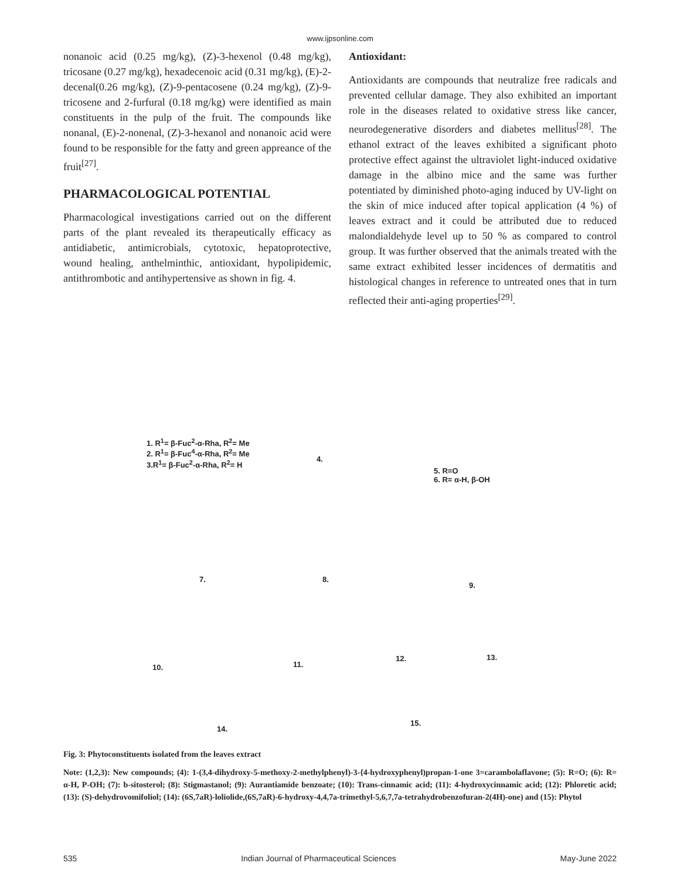www.ijpsonline.com
nonanoic acid (0.25 mg/kg), (Z)-3-hexenol (0.48 mg/kg), tricosane (0.27 mg/kg), hexadecenoic acid (0.31 mg/kg), (E)-2-decenal(0.26 mg/kg), (Z)-9-pentacosene (0.24 mg/kg), (Z)-9-tricosene and 2-furfural (0.18 mg/kg) were identified as main constituents in the pulp of the fruit. The compounds like nonanal, (E)-2-nonenal, (Z)-3-hexanol and nonanoic acid were found to be responsible for the fatty and green appreance of the fruit<sup>[27]</sup>.
PHARMACOLOGICAL POTENTIAL
Pharmacological investigations carried out on the different parts of the plant revealed its therapeutically efficacy as antidiabetic, antimicrobials, cytotoxic, hepatoprotective, wound healing, anthelminthic, antioxidant, hypolipidemic, antithrombotic and antihypertensive as shown in fig. 4.
Antioxidant:
Antioxidants are compounds that neutralize free radicals and prevented cellular damage. They also exhibited an important role in the diseases related to oxidative stress like cancer, neurodegenerative disorders and diabetes mellitus<sup>[28]</sup>. The ethanol extract of the leaves exhibited a significant photo protective effect against the ultraviolet light-induced oxidative damage in the albino mice and the same was further potentiated by diminished photo-aging induced by UV-light on the skin of mice induced after topical application (4 %) of leaves extract and it could be attributed due to reduced malondialdehyde level up to 50 % as compared to control group. It was further observed that the animals treated with the same extract exhibited lesser incidences of dermatitis and histological changes in reference to untreated ones that in turn reflected their anti-aging properties<sup>[29]</sup>.
1. R<sup>1</sup>= β-Fuc<sup>2</sup>-α-Rha, R<sup>2</sup>= Me
2. R<sup>1</sup>= β-Fuc<sup>4</sup>-α-Rha, R<sup>2</sup>= Me
3.R<sup>1</sup>= β-Fuc<sup>2</sup>-α-Rha, R<sup>2</sup>= H
4.
5. R=O
6. R= α-H, β-OH
7. 8.
9.
10. 11.
12. 13.
14.
15.
Fig. 3: Phytoconstituents isolated from the leaves extract
Note: (1,2,3): New compounds; (4): 1-(3,4-dihydroxy-5-methoxy-2-methylphenyl)-3-{4-hydroxyphenyl)propan-1-one 3=carambolaflavone; (5): R=O; (6): R= α-H, P-OH; (7): b-sitosterol; (8): Stigmastanol; (9): Aurantiamide benzoate; (10): Trans-cinnamic acid; (11): 4-hydroxycinnamic acid; (12): Phloretic acid; (13): (S)-dehydrovomifoliol; (14): (6S,7aR)-loliolide,(6S,7aR)-6-hydroxy-4,4,7a-trimethyl-5,6,7,7a-tetrahydrobenzofuran-2(4H)-one) and (15): Phytol
535 Indian Journal of Pharmaceutical Sciences May-June 2022